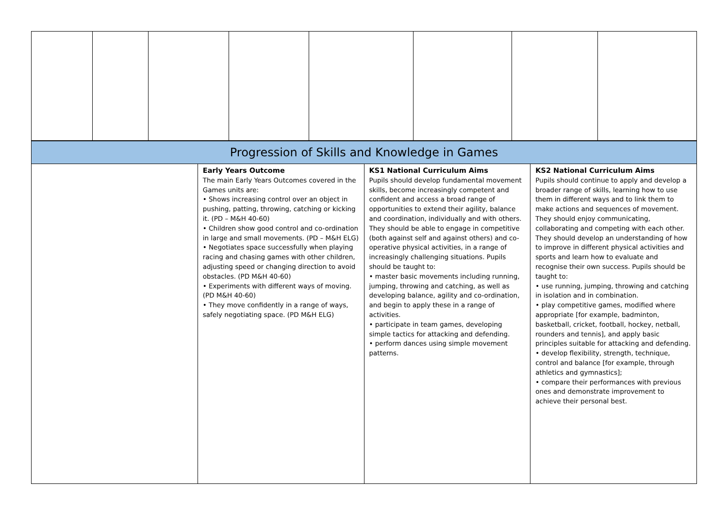| Progression of Skills and Knowledge in Games | | | |
| | Early Years Outcome The main Early Years Outcomes covered in the Games units are: • Shows increasing control over an object in pushing, patting, throwing, catching or kicking it. (PD – M&H 40-60) • Children show good control and co-ordination in large and small movements. (PD – M&H ELG) • Negotiates space successfully when playing racing and chasing games with other children, adjusting speed or changing direction to avoid obstacles. (PD M&H 40-60) • Experiments with different ways of moving. (PD M&H 40-60) • They move confidently in a range of ways, safely negotiating space. (PD M&H ELG) | KS1 National Curriculum Aims Pupils should develop fundamental movement skills, become increasingly competent and confident and access a broad range of opportunities to extend their agility, balance and coordination, individually and with others. They should be able to engage in competitive (both against self and against others) and co-operative physical activities, in a range of increasingly challenging situations. Pupils should be taught to: • master basic movements including running, jumping, throwing and catching, as well as developing balance, agility and co-ordination, and begin to apply these in a range of activities. • participate in team games, developing simple tactics for attacking and defending. • perform dances using simple movement patterns. | KS2 National Curriculum Aims Pupils should continue to apply and develop a broader range of skills, learning how to use them in different ways and to link them to make actions and sequences of movement. They should enjoy communicating, collaborating and competing with each other. They should develop an understanding of how to improve in different physical activities and sports and learn how to evaluate and recognise their own success. Pupils should be taught to: • use running, jumping, throwing and catching in isolation and in combination. • play competitive games, modified where appropriate [for example, badminton, basketball, cricket, football, hockey, netball, rounders and tennis], and apply basic principles suitable for attacking and defending. • develop flexibility, strength, technique, control and balance [for example, through athletics and gymnastics]; • compare their performances with previous ones and demonstrate improvement to achieve their personal best. |